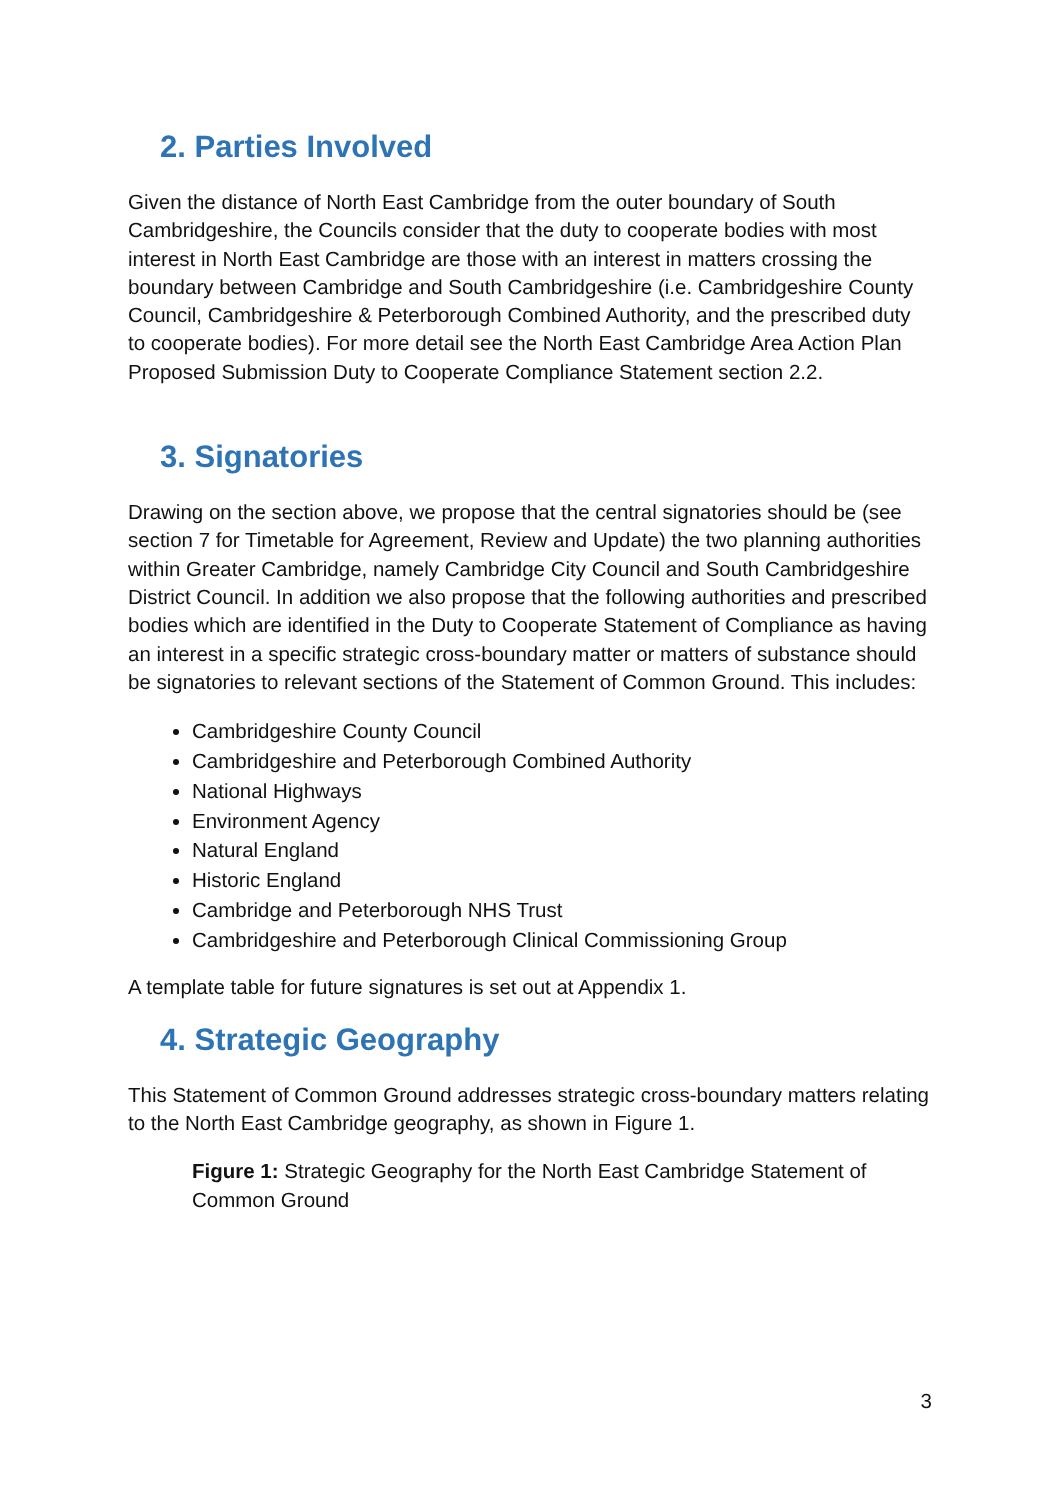2. Parties Involved
Given the distance of North East Cambridge from the outer boundary of South Cambridgeshire, the Councils consider that the duty to cooperate bodies with most interest in North East Cambridge are those with an interest in matters crossing the boundary between Cambridge and South Cambridgeshire (i.e. Cambridgeshire County Council, Cambridgeshire & Peterborough Combined Authority, and the prescribed duty to cooperate bodies). For more detail see the North East Cambridge Area Action Plan Proposed Submission Duty to Cooperate Compliance Statement section 2.2.
3. Signatories
Drawing on the section above, we propose that the central signatories should be (see section 7 for Timetable for Agreement, Review and Update) the two planning authorities within Greater Cambridge, namely Cambridge City Council and South Cambridgeshire District Council. In addition we also propose that the following authorities and prescribed bodies which are identified in the Duty to Cooperate Statement of Compliance as having an interest in a specific strategic cross-boundary matter or matters of substance should be signatories to relevant sections of the Statement of Common Ground. This includes:
Cambridgeshire County Council
Cambridgeshire and Peterborough Combined Authority
National Highways
Environment Agency
Natural England
Historic England
Cambridge and Peterborough NHS Trust
Cambridgeshire and Peterborough Clinical Commissioning Group
A template table for future signatures is set out at Appendix 1.
4. Strategic Geography
This Statement of Common Ground addresses strategic cross-boundary matters relating to the North East Cambridge geography, as shown in Figure 1.
Figure 1: Strategic Geography for the North East Cambridge Statement of Common Ground
3